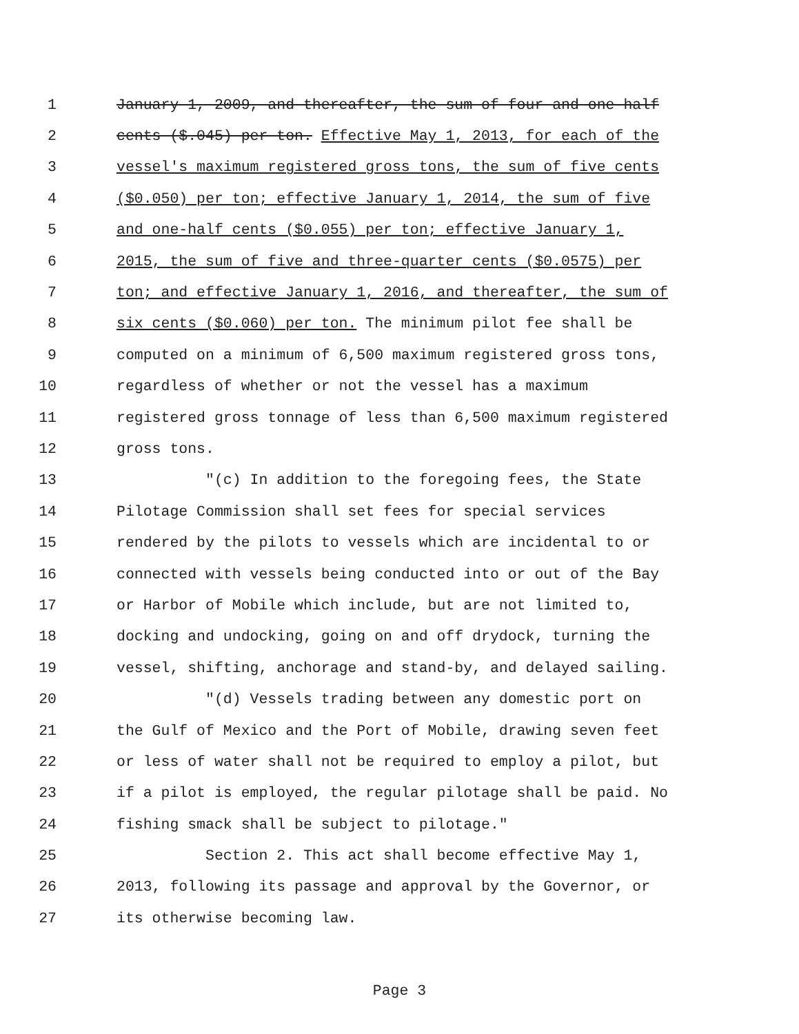1 January 1, 2009, and thereafter, the sum of four and one-half
2 cents ($.045) per ton. Effective May 1, 2013, for each of the
3 vessel's maximum registered gross tons, the sum of five cents
4 ($0.050) per ton; effective January 1, 2014, the sum of five
5 and one-half cents ($0.055) per ton; effective January 1,
6 2015, the sum of five and three-quarter cents ($0.0575) per
7 ton; and effective January 1, 2016, and thereafter, the sum of
8 six cents ($0.060) per ton. The minimum pilot fee shall be
9 computed on a minimum of 6,500 maximum registered gross tons,
10 regardless of whether or not the vessel has a maximum
11 registered gross tonnage of less than 6,500 maximum registered
12 gross tons.
13 "(c) In addition to the foregoing fees, the State
14 Pilotage Commission shall set fees for special services
15 rendered by the pilots to vessels which are incidental to or
16 connected with vessels being conducted into or out of the Bay
17 or Harbor of Mobile which include, but are not limited to,
18 docking and undocking, going on and off drydock, turning the
19 vessel, shifting, anchorage and stand-by, and delayed sailing.
20 "(d) Vessels trading between any domestic port on
21 the Gulf of Mexico and the Port of Mobile, drawing seven feet
22 or less of water shall not be required to employ a pilot, but
23 if a pilot is employed, the regular pilotage shall be paid. No
24 fishing smack shall be subject to pilotage."
25 Section 2. This act shall become effective May 1,
26 2013, following its passage and approval by the Governor, or
27 its otherwise becoming law.
Page 3